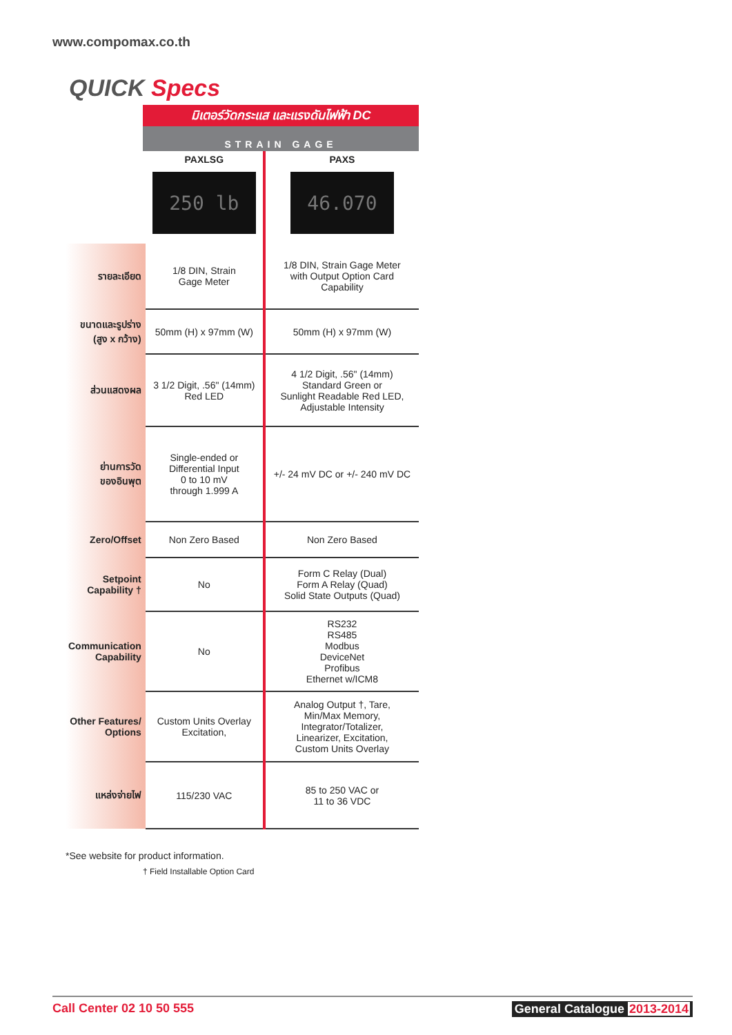www.compomax.co.th
QUICK Specs
มิเตอร์วัดกระแส และแรงดันไฟฟ้า DC
STRAIN GAGE
| | PAXLSG 250 lb | PAXS 46.070 |
| รายละเอียด | 1/8 DIN, Strain Gage Meter | 1/8 DIN, Strain Gage Meter with Output Option Card Capability |
| ขนาดและรูปร่าง (สูง x กว้าง) | 50mm (H) x 97mm (W) | 50mm (H) x 97mm (W) |
| ส่วนแสดงผล | 3 1/2 Digit, .56" (14mm) Red LED | 4 1/2 Digit, .56" (14mm) Standard Green or Sunlight Readable Red LED, Adjustable Intensity |
| ย่านการวัด ของอินพุต | Single-ended or Differential Input 0 to 10 mV through 1.999 A | +/- 24 mV DC or +/- 240 mV DC |
| Zero/Offset | Non Zero Based | Non Zero Based |
| Setpoint Capability † | No | Form C Relay (Dual) Form A Relay (Quad) Solid State Outputs (Quad) |
| Communication Capability | No | RS232 RS485 Modbus DeviceNet Profibus Ethernet w/ICM8 |
| Other Features/ Options | Custom Units Overlay Excitation, | Analog Output †, Tare, Min/Max Memory, Integrator/Totalizer, Linearizer, Excitation, Custom Units Overlay |
| แหล่งจ่ายไฟ | 115/230 VAC | 85 to 250 VAC or 11 to 36 VDC |
*See website for product information.
† Field Installable Option Card
Call Center 02 10 50 555 General Catalogue 2013-2014